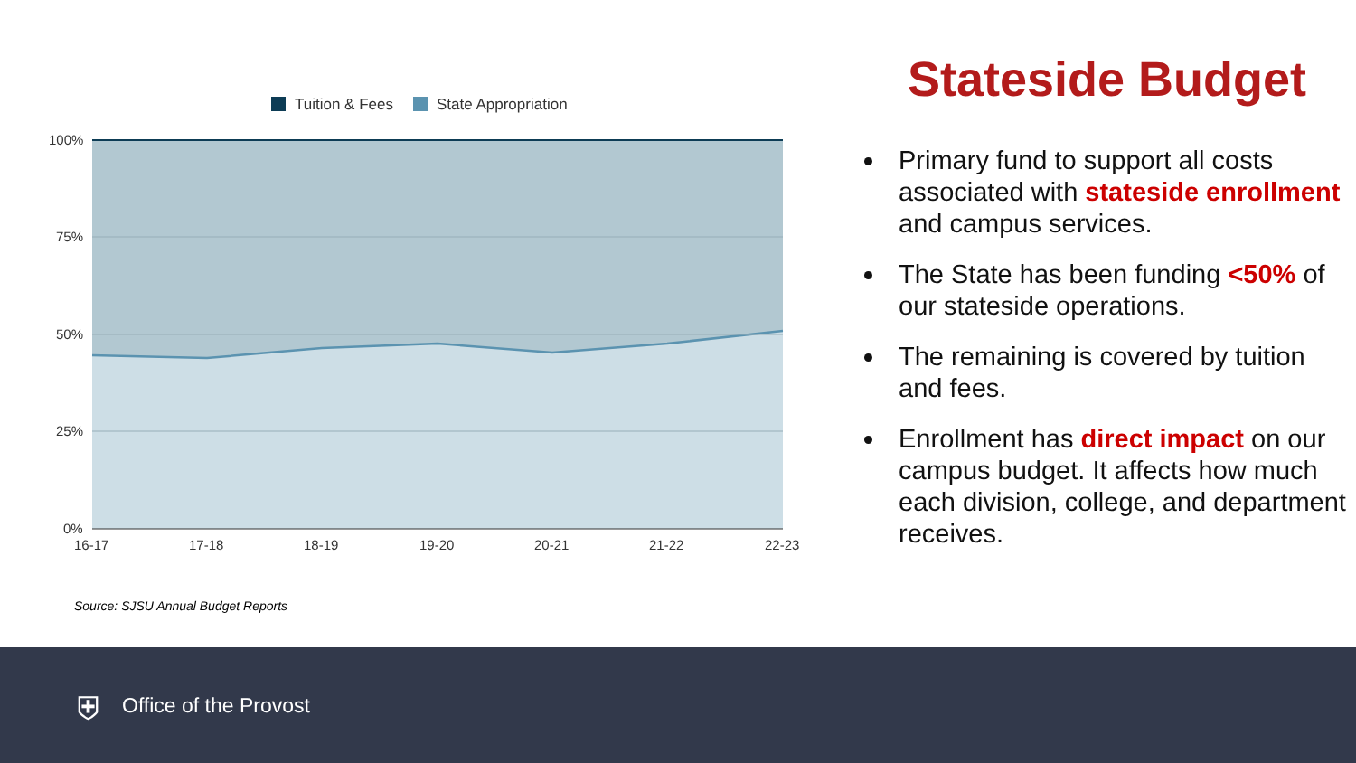Tuition & Fees State Appropriation
100%
75%
50%
25%
0%
16-17
17-18
18-19
19-20
20-21
21-22
22-23
Source: SJSU Annual Budget Reports
Stateside Budget
Primary fund to support all costs associated with stateside enrollment and campus services.
The State has been funding <50% of our stateside operations.
The remaining is covered by tuition and fees.
Enrollment has direct impact on our campus budget. It affects how much each division, college, and department receives.
⛨ Office of the Provost